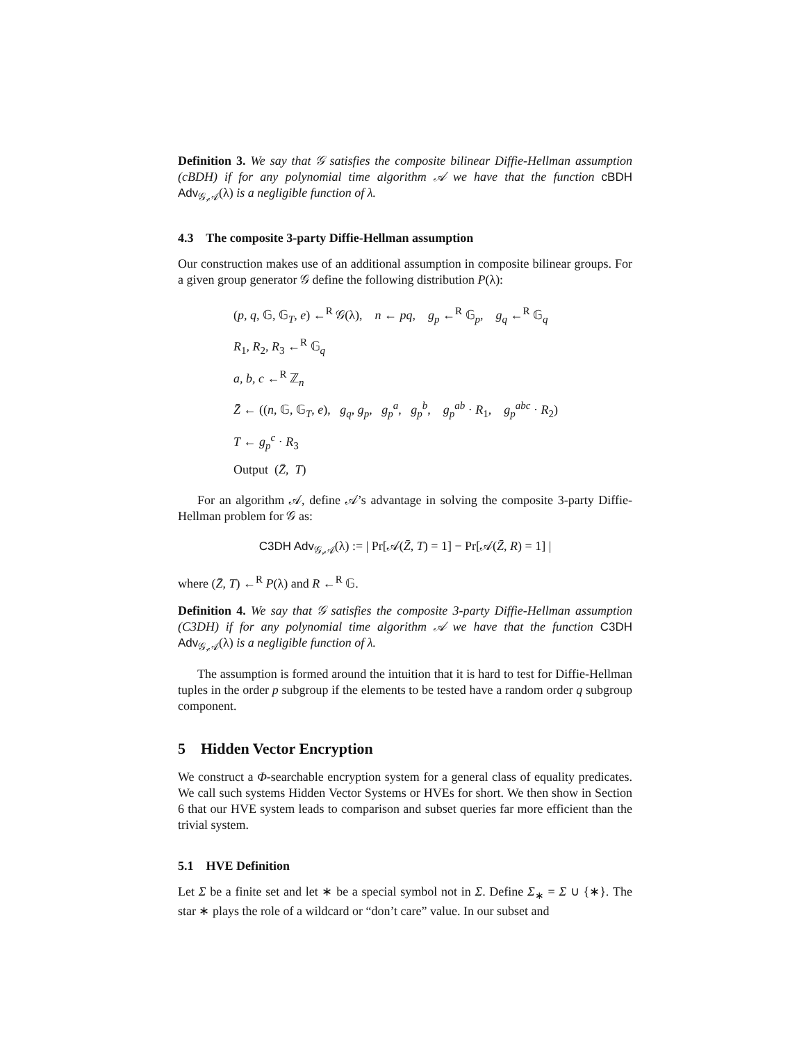Definition 3. We say that 𝒢 satisfies the composite bilinear Diffie-Hellman assumption (cBDH) if for any polynomial time algorithm 𝒜 we have that the function cBDH Adv<sub>𝒢,𝒜</sub>(λ) is a negligible function of λ.
4.3 The composite 3-party Diffie-Hellman assumption
Our construction makes use of an additional assumption in composite bilinear groups. For a given group generator 𝒢 define the following distribution P(λ):
(p, q, 𝔾, 𝔾<sub>T</sub>, e) ←<sup>R</sup> 𝒢(λ), n ← pq, g<sub>p</sub> ←<sup>R</sup> 𝔾<sub>p</sub>, g<sub>q</sub> ←<sup>R</sup> 𝔾<sub>q</sub>
R<sub>1</sub>, R<sub>2</sub>, R<sub>3</sub> ←<sup>R</sup> 𝔾<sub>q</sub>
a, b, c ←<sup>R</sup> ℤ<sub>n</sub>
Z̄ ← ((n, 𝔾, 𝔾<sub>T</sub>, e), g<sub>q</sub>, g<sub>p</sub>, g<sub>p</sub><sup>a</sup>, g<sub>p</sub><sup>b</sup>, g<sub>p</sub><sup>ab</sup> · R<sub>1</sub>, g<sub>p</sub><sup>abc</sup> · R<sub>2</sub>)
T ← g<sub>p</sub><sup>c</sup> · R<sub>3</sub>
Output (Z̄, T)
For an algorithm 𝒜, define 𝒜’s advantage in solving the composite 3-party Diffie-Hellman problem for 𝒢 as:
C3DH Adv<sub>𝒢,𝒜</sub>(λ) := | Pr[𝒜(Z̄, T) = 1] − Pr[𝒜(Z̄, R) = 1] |
where (Z̄, T) ←<sup>R</sup> P(λ) and R ←<sup>R</sup> 𝔾.
Definition 4. We say that 𝒢 satisfies the composite 3-party Diffie-Hellman assumption (C3DH) if for any polynomial time algorithm 𝒜 we have that the function C3DH Adv<sub>𝒢,𝒜</sub>(λ) is a negligible function of λ.
The assumption is formed around the intuition that it is hard to test for Diffie-Hellman tuples in the order p subgroup if the elements to be tested have a random order q subgroup component.
5 Hidden Vector Encryption
We construct a Φ-searchable encryption system for a general class of equality predicates. We call such systems Hidden Vector Systems or HVEs for short. We then show in Section 6 that our HVE system leads to comparison and subset queries far more efficient than the trivial system.
5.1 HVE Definition
Let Σ be a finite set and let ∗ be a special symbol not in Σ. Define Σ<sub>∗</sub> = Σ ∪ {∗}. The star ∗ plays the role of a wildcard or “don’t care” value. In our subset and